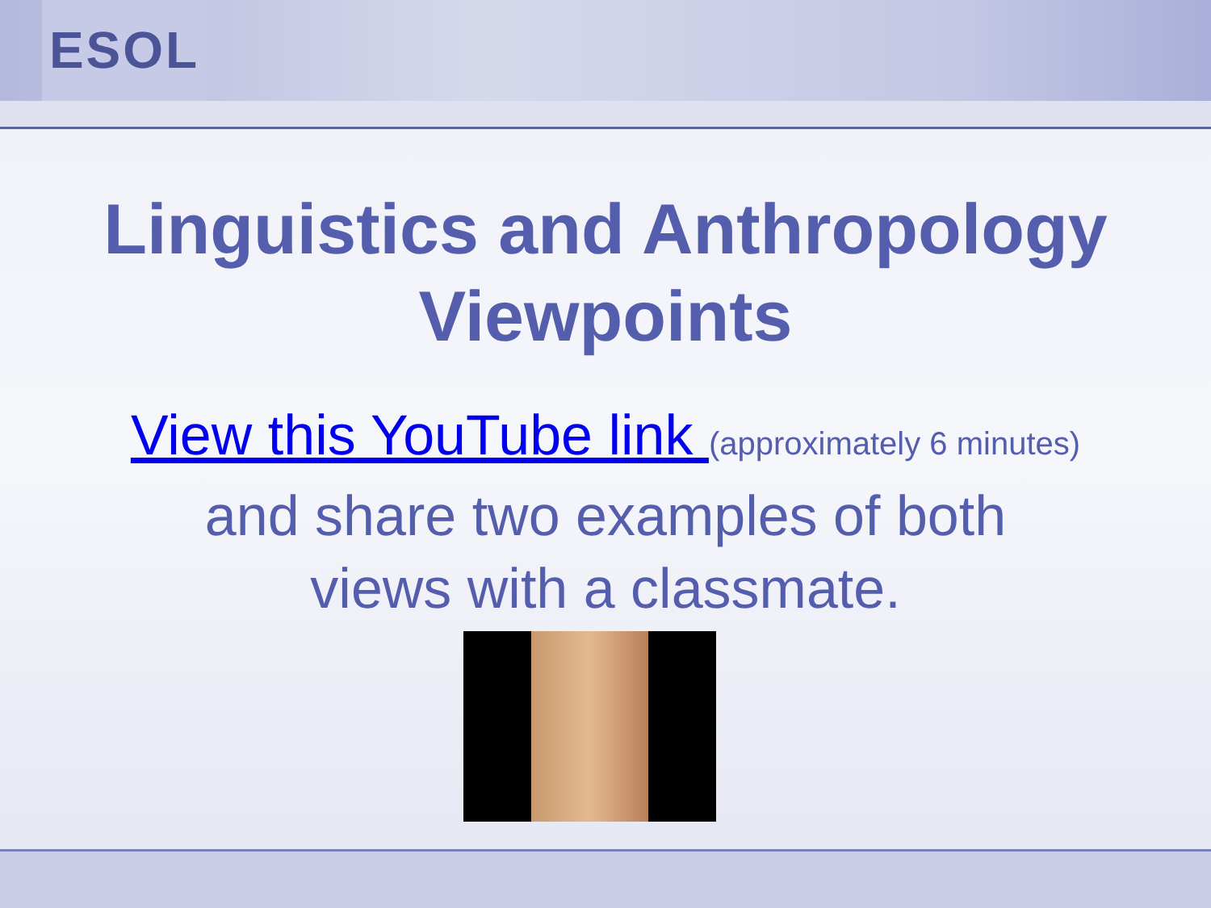ESOL
Linguistics and Anthropology Viewpoints
View this YouTube link (approximately 6 minutes)
and share two examples of both
views with a classmate.